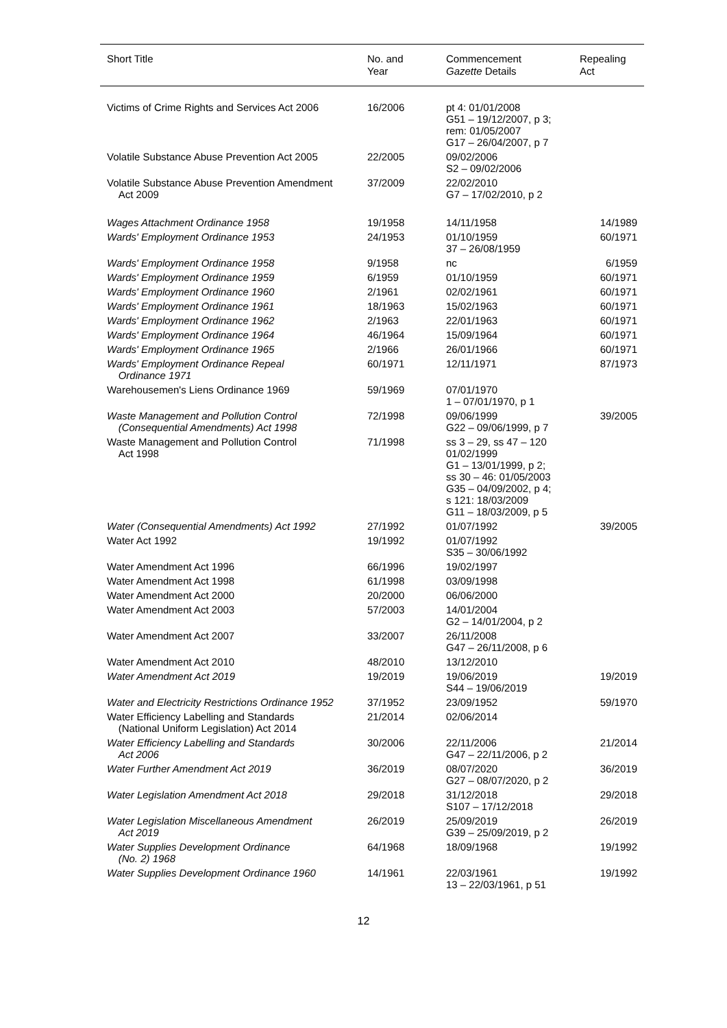| Short Title | No. and Year | Commencement Gazette Details | Repealing Act |
| --- | --- | --- | --- |
| Victims of Crime Rights and Services Act 2006 | 16/2006 | pt 4: 01/01/2008 G51 – 19/12/2007, p 3; rem: 01/05/2007 G17 – 26/04/2007, p 7 | |
| Volatile Substance Abuse Prevention Act 2005 | 22/2005 | 09/02/2006 S2 – 09/02/2006 | |
| Volatile Substance Abuse Prevention Amendment Act 2009 | 37/2009 | 22/02/2010 G7 – 17/02/2010, p 2 | |
| Wages Attachment Ordinance 1958 | 19/1958 | 14/11/1958 | 14/1989 |
| Wards' Employment Ordinance 1953 | 24/1953 | 01/10/1959 37 – 26/08/1959 | 60/1971 |
| Wards' Employment Ordinance 1958 | 9/1958 | nc | 6/1959 |
| Wards' Employment Ordinance 1959 | 6/1959 | 01/10/1959 | 60/1971 |
| Wards' Employment Ordinance 1960 | 2/1961 | 02/02/1961 | 60/1971 |
| Wards' Employment Ordinance 1961 | 18/1963 | 15/02/1963 | 60/1971 |
| Wards' Employment Ordinance 1962 | 2/1963 | 22/01/1963 | 60/1971 |
| Wards' Employment Ordinance 1964 | 46/1964 | 15/09/1964 | 60/1971 |
| Wards' Employment Ordinance 1965 | 2/1966 | 26/01/1966 | 60/1971 |
| Wards' Employment Ordinance Repeal Ordinance 1971 | 60/1971 | 12/11/1971 | 87/1973 |
| Warehousemen's Liens Ordinance 1969 | 59/1969 | 07/01/1970 1 – 07/01/1970, p 1 | |
| Waste Management and Pollution Control (Consequential Amendments) Act 1998 | 72/1998 | 09/06/1999 G22 – 09/06/1999, p 7 | 39/2005 |
| Waste Management and Pollution Control Act 1998 | 71/1998 | ss 3 – 29, ss 47 – 120 01/02/1999 G1 – 13/01/1999, p 2; ss 30 – 46: 01/05/2003 G35 – 04/09/2002, p 4; s 121: 18/03/2009 G11 – 18/03/2009, p 5 | |
| Water (Consequential Amendments) Act 1992 | 27/1992 | 01/07/1992 | 39/2005 |
| Water Act 1992 | 19/1992 | 01/07/1992 S35 – 30/06/1992 | |
| Water Amendment Act 1996 | 66/1996 | 19/02/1997 | |
| Water Amendment Act 1998 | 61/1998 | 03/09/1998 | |
| Water Amendment Act 2000 | 20/2000 | 06/06/2000 | |
| Water Amendment Act 2003 | 57/2003 | 14/01/2004 G2 – 14/01/2004, p 2 | |
| Water Amendment Act 2007 | 33/2007 | 26/11/2008 G47 – 26/11/2008, p 6 | |
| Water Amendment Act 2010 | 48/2010 | 13/12/2010 | |
| Water Amendment Act 2019 | 19/2019 | 19/06/2019 S44 – 19/06/2019 | 19/2019 |
| Water and Electricity Restrictions Ordinance 1952 | 37/1952 | 23/09/1952 | 59/1970 |
| Water Efficiency Labelling and Standards (National Uniform Legislation) Act 2014 | 21/2014 | 02/06/2014 | |
| Water Efficiency Labelling and Standards Act 2006 | 30/2006 | 22/11/2006 G47 – 22/11/2006, p 2 | 21/2014 |
| Water Further Amendment Act 2019 | 36/2019 | 08/07/2020 G27 – 08/07/2020, p 2 | 36/2019 |
| Water Legislation Amendment Act 2018 | 29/2018 | 31/12/2018 S107 – 17/12/2018 | 29/2018 |
| Water Legislation Miscellaneous Amendment Act 2019 | 26/2019 | 25/09/2019 G39 – 25/09/2019, p 2 | 26/2019 |
| Water Supplies Development Ordinance (No. 2) 1968 | 64/1968 | 18/09/1968 | 19/1992 |
| Water Supplies Development Ordinance 1960 | 14/1961 | 22/03/1961 13 – 22/03/1961, p 51 | 19/1992 |
12